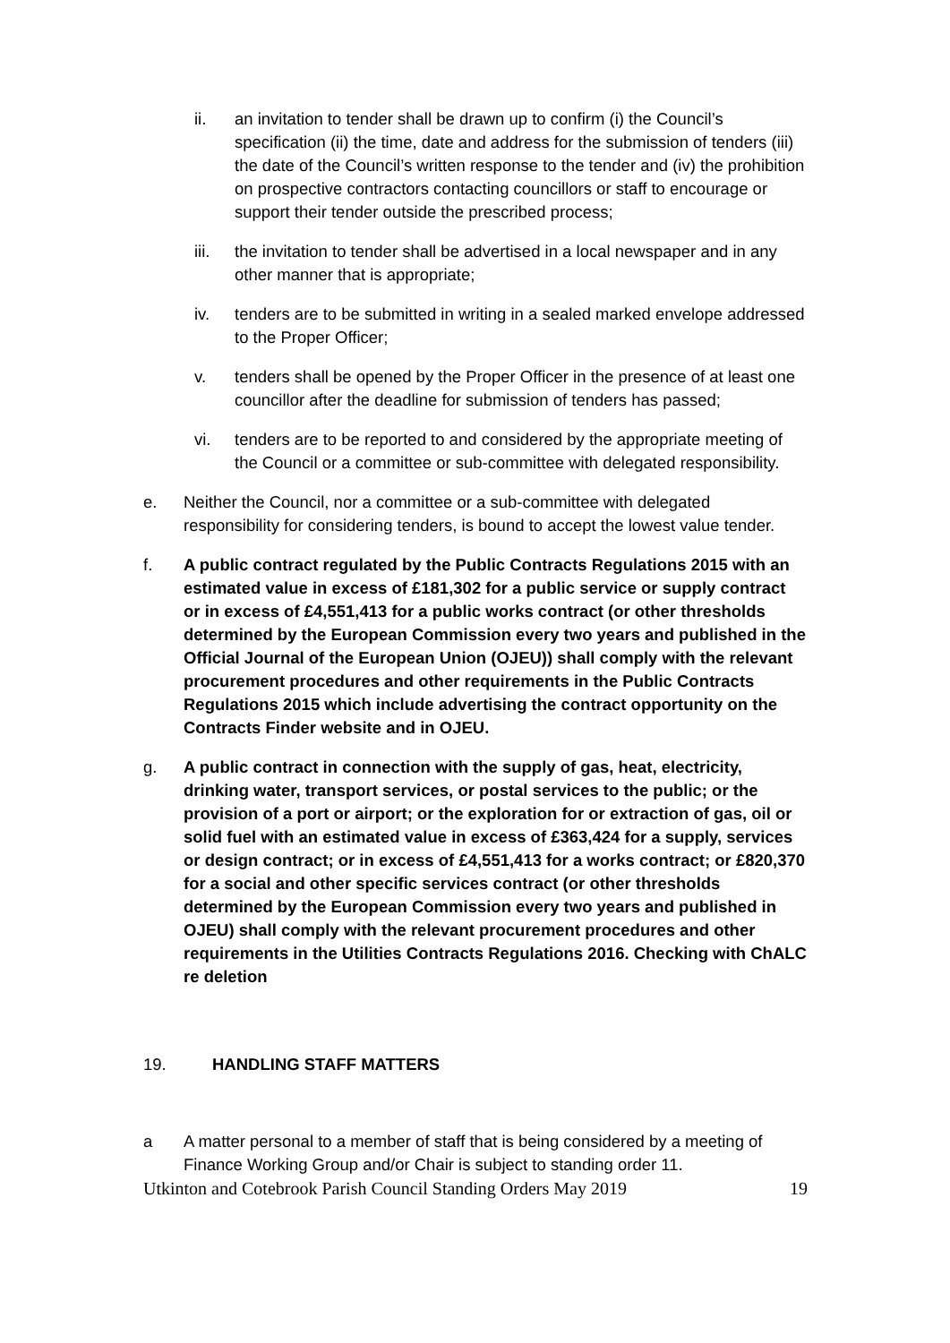ii. an invitation to tender shall be drawn up to confirm (i) the Council’s specification (ii) the time, date and address for the submission of tenders (iii) the date of the Council’s written response to the tender and (iv) the prohibition on prospective contractors contacting councillors or staff to encourage or support their tender outside the prescribed process;
iii. the invitation to tender shall be advertised in a local newspaper and in any other manner that is appropriate;
iv. tenders are to be submitted in writing in a sealed marked envelope addressed to the Proper Officer;
v. tenders shall be opened by the Proper Officer in the presence of at least one councillor after the deadline for submission of tenders has passed;
vi. tenders are to be reported to and considered by the appropriate meeting of the Council or a committee or sub-committee with delegated responsibility.
e. Neither the Council, nor a committee or a sub-committee with delegated responsibility for considering tenders, is bound to accept the lowest value tender.
f. A public contract regulated by the Public Contracts Regulations 2015 with an estimated value in excess of £181,302 for a public service or supply contract or in excess of £4,551,413 for a public works contract (or other thresholds determined by the European Commission every two years and published in the Official Journal of the European Union (OJEU)) shall comply with the relevant procurement procedures and other requirements in the Public Contracts Regulations 2015 which include advertising the contract opportunity on the Contracts Finder website and in OJEU.
g. A public contract in connection with the supply of gas, heat, electricity, drinking water, transport services, or postal services to the public; or the provision of a port or airport; or the exploration for or extraction of gas, oil or solid fuel with an estimated value in excess of £363,424 for a supply, services or design contract; or in excess of £4,551,413 for a works contract; or £820,370 for a social and other specific services contract (or other thresholds determined by the European Commission every two years and published in OJEU) shall comply with the relevant procurement procedures and other requirements in the Utilities Contracts Regulations 2016. Checking with ChALC re deletion
19. HANDLING STAFF MATTERS
a A matter personal to a member of staff that is being considered by a meeting of Finance Working Group and/or Chair is subject to standing order 11.
Utkinton and Cotebrook Parish Council Standing Orders May 2019 19